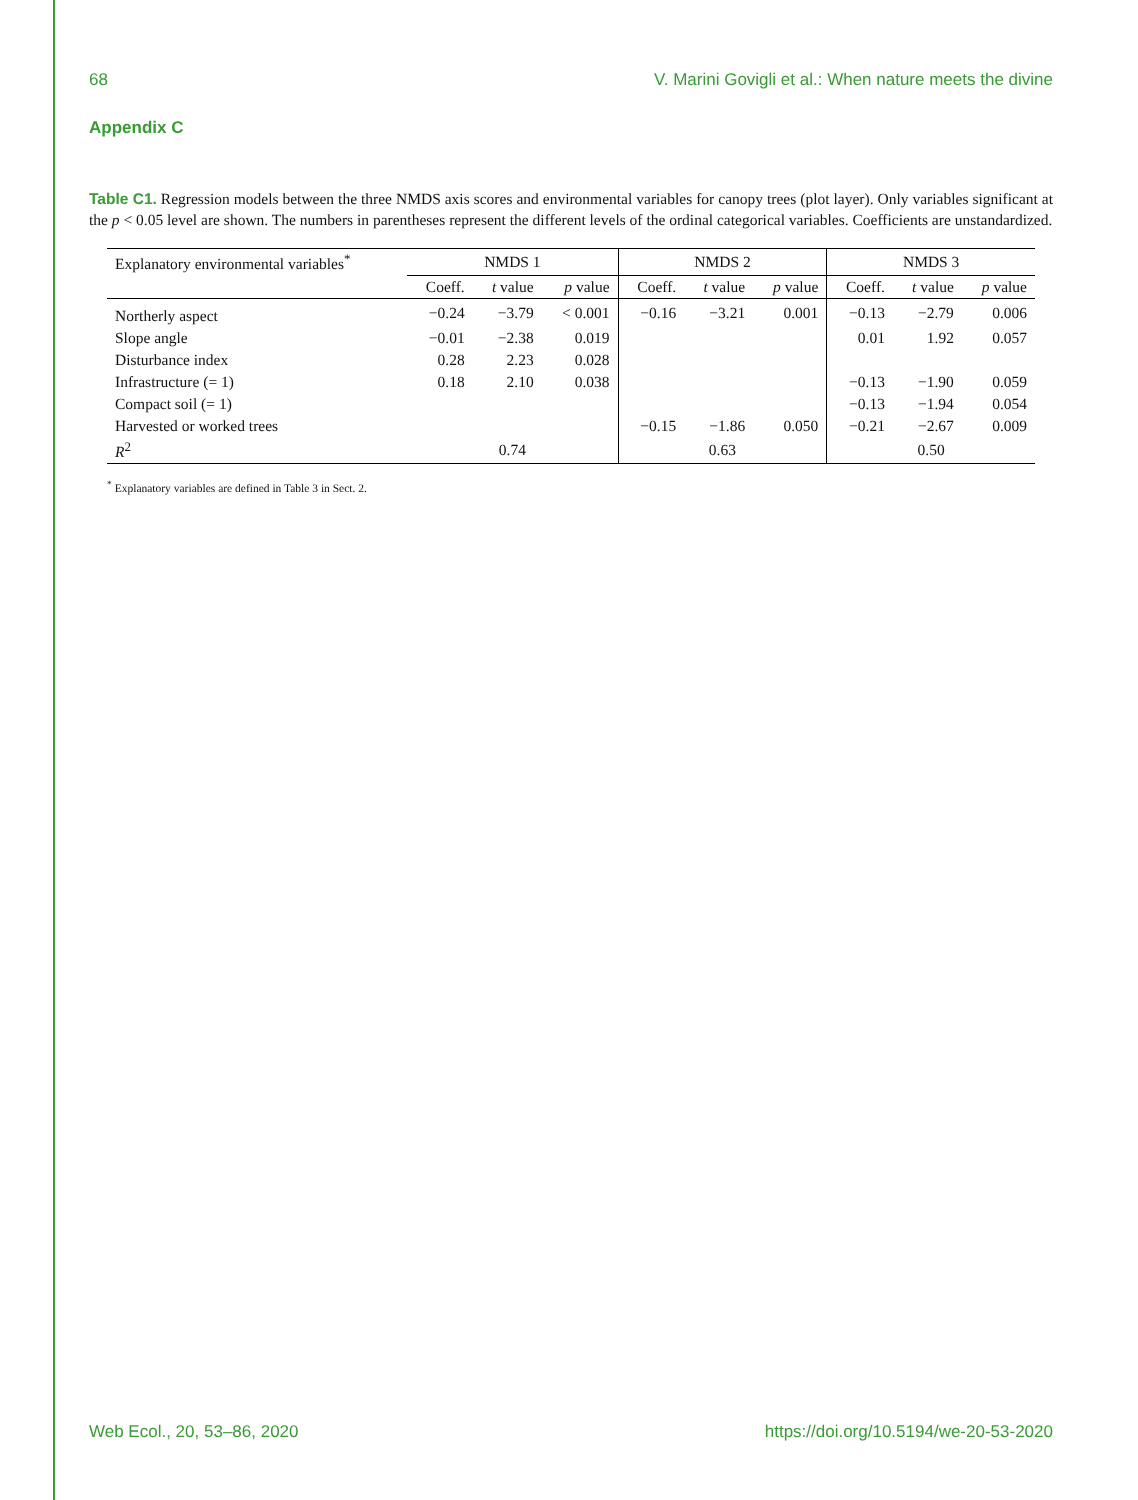68 V. Marini Govigli et al.: When nature meets the divine
Appendix C
Table C1. Regression models between the three NMDS axis scores and environmental variables for canopy trees (plot layer). Only variables significant at the p < 0.05 level are shown. The numbers in parentheses represent the different levels of the ordinal categorical variables. Coefficients are unstandardized.
| Explanatory environmental variables<sup>*</sup> | NMDS 1 | | | NMDS 2 | | | NMDS 3 | | |
| --- | --- | --- | --- | --- | --- | --- | --- | --- | --- |
| | Coeff. | t value | p value | Coeff. | t value | p value | Coeff. | t value | p value |
| Northerly aspect | −0.24 | −3.79 | < 0.001 | −0.16 | −3.21 | 0.001 | −0.13 | −2.79 | 0.006 |
| Slope angle | −0.01 | −2.38 | 0.019 | | | | 0.01 | 1.92 | 0.057 |
| Disturbance index | 0.28 | 2.23 | 0.028 | | | | | | |
| Infrastructure (= 1) | 0.18 | 2.10 | 0.038 | | | | −0.13 | −1.90 | 0.059 |
| Compact soil (= 1) | | | | | | | −0.13 | −1.94 | 0.054 |
| Harvested or worked trees | | | | −0.15 | −1.86 | 0.050 | −0.21 | −2.67 | 0.009 |
| R<sup>2</sup> | 0.74 | | | 0.63 | | | 0.50 | | |
<sup>*</sup> Explanatory variables are defined in Table 3 in Sect. 2.
Web Ecol., 20, 53–86, 2020 https://doi.org/10.5194/we-20-53-2020